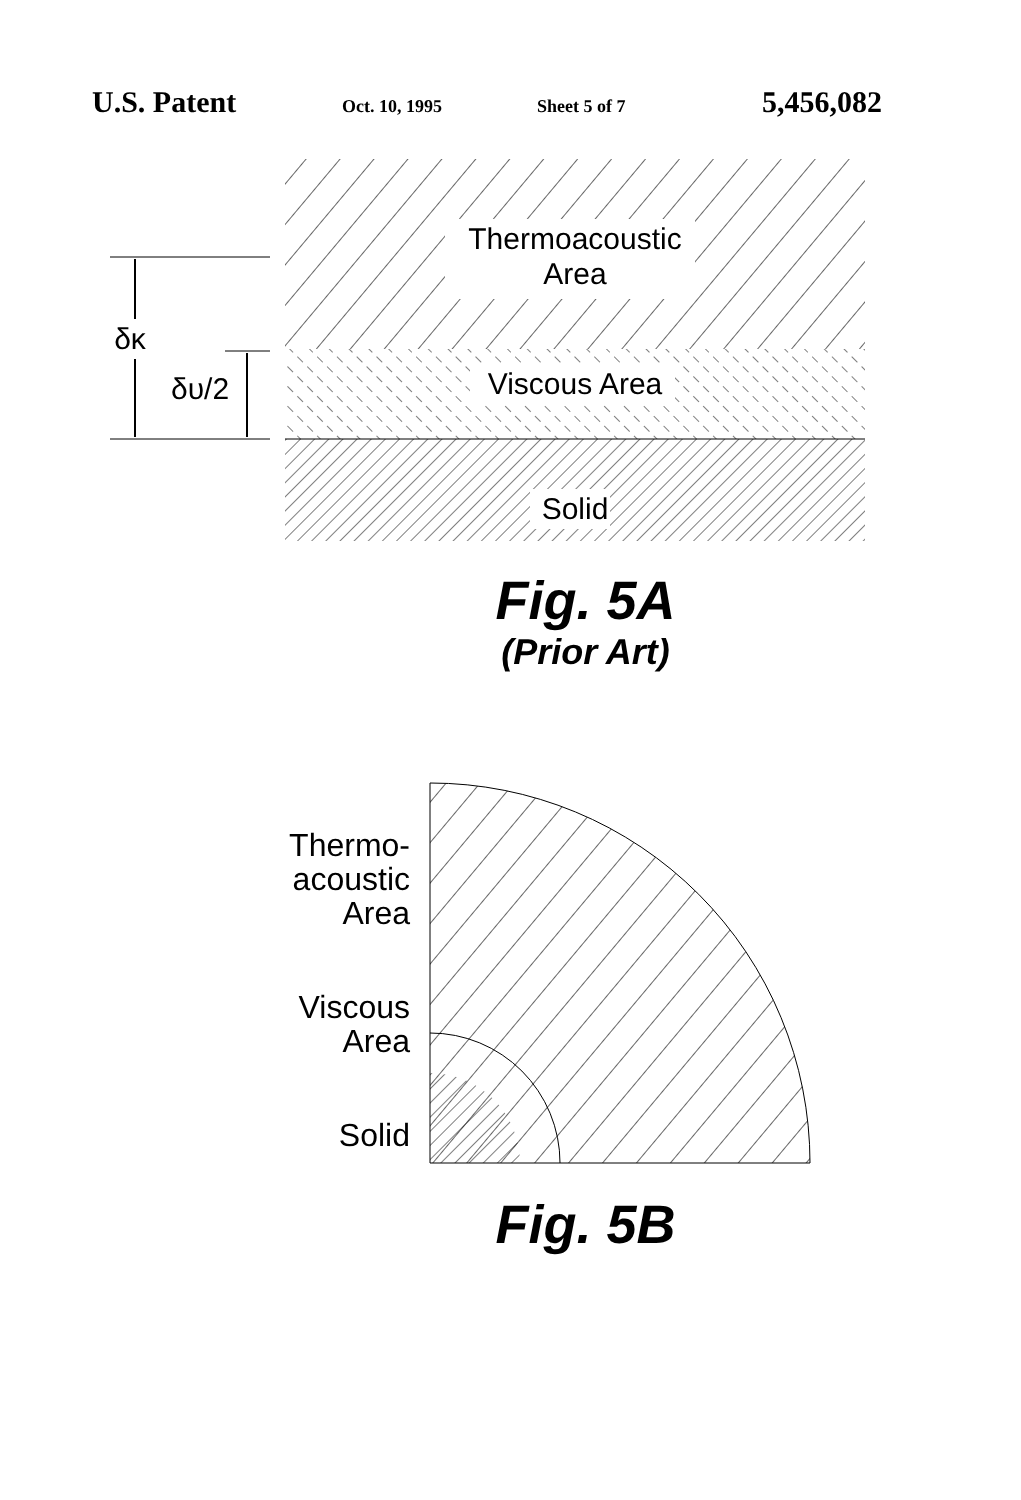U.S. Patent Oct. 10, 1995 Sheet 5 of 7 5,456,082
Thermoacoustic
Area
Viscous Area
Solid
δκ
δυ/2
Fig. 5A
(Prior Art)
Thermo-
acoustic
Area
Viscous
Area
Solid
Fig. 5B